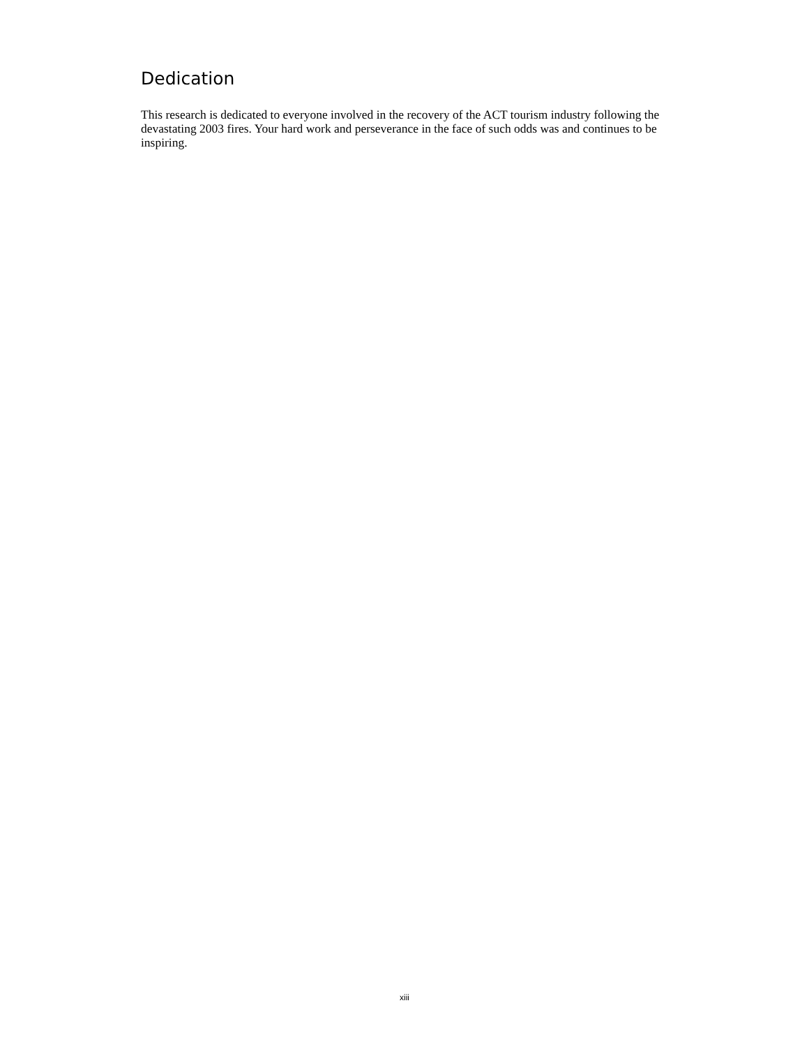Dedication
This research is dedicated to everyone involved in the recovery of the ACT tourism industry following the devastating 2003 fires. Your hard work and perseverance in the face of such odds was and continues to be inspiring.
xiii